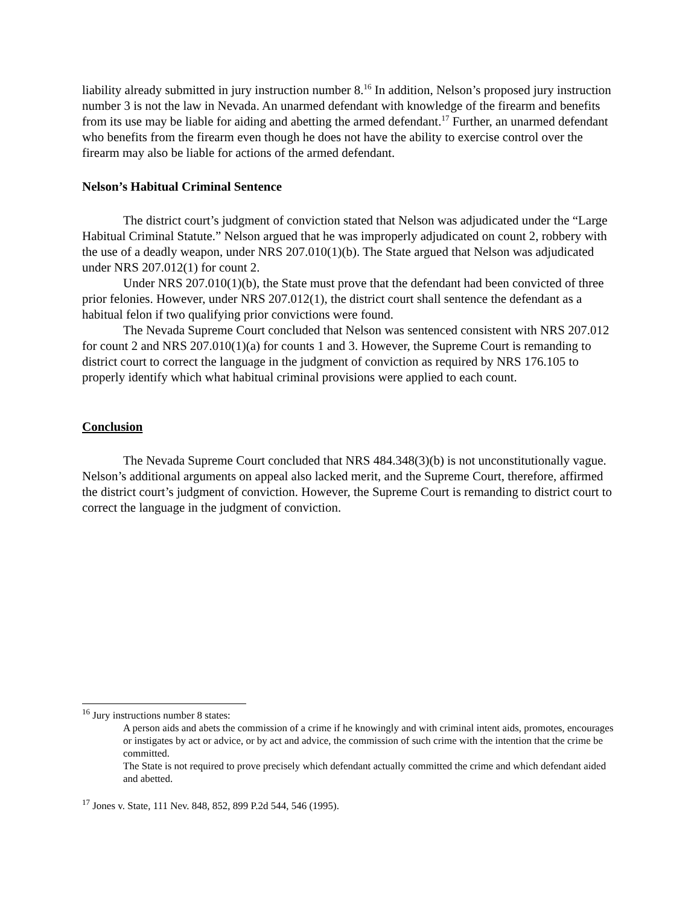liability already submitted in jury instruction number 8.<sup>16</sup> In addition, Nelson’s proposed jury instruction number 3 is not the law in Nevada. An unarmed defendant with knowledge of the firearm and benefits from its use may be liable for aiding and abetting the armed defendant.<sup>17</sup> Further, an unarmed defendant who benefits from the firearm even though he does not have the ability to exercise control over the firearm may also be liable for actions of the armed defendant.
Nelson’s Habitual Criminal Sentence
The district court’s judgment of conviction stated that Nelson was adjudicated under the “Large Habitual Criminal Statute.” Nelson argued that he was improperly adjudicated on count 2, robbery with the use of a deadly weapon, under NRS 207.010(1)(b). The State argued that Nelson was adjudicated under NRS 207.012(1) for count 2.
Under NRS 207.010(1)(b), the State must prove that the defendant had been convicted of three prior felonies. However, under NRS 207.012(1), the district court shall sentence the defendant as a habitual felon if two qualifying prior convictions were found.
The Nevada Supreme Court concluded that Nelson was sentenced consistent with NRS 207.012 for count 2 and NRS 207.010(1)(a) for counts 1 and 3. However, the Supreme Court is remanding to district court to correct the language in the judgment of conviction as required by NRS 176.105 to properly identify which what habitual criminal provisions were applied to each count.
Conclusion
The Nevada Supreme Court concluded that NRS 484.348(3)(b) is not unconstitutionally vague. Nelson’s additional arguments on appeal also lacked merit, and the Supreme Court, therefore, affirmed the district court’s judgment of conviction. However, the Supreme Court is remanding to district court to correct the language in the judgment of conviction.
<sup>16</sup> Jury instructions number 8 states:
A person aids and abets the commission of a crime if he knowingly and with criminal intent aids, promotes, encourages or instigates by act or advice, or by act and advice, the commission of such crime with the intention that the crime be committed.
The State is not required to prove precisely which defendant actually committed the crime and which defendant aided and abetted.
<sup>17</sup> Jones v. State, 111 Nev. 848, 852, 899 P.2d 544, 546 (1995).